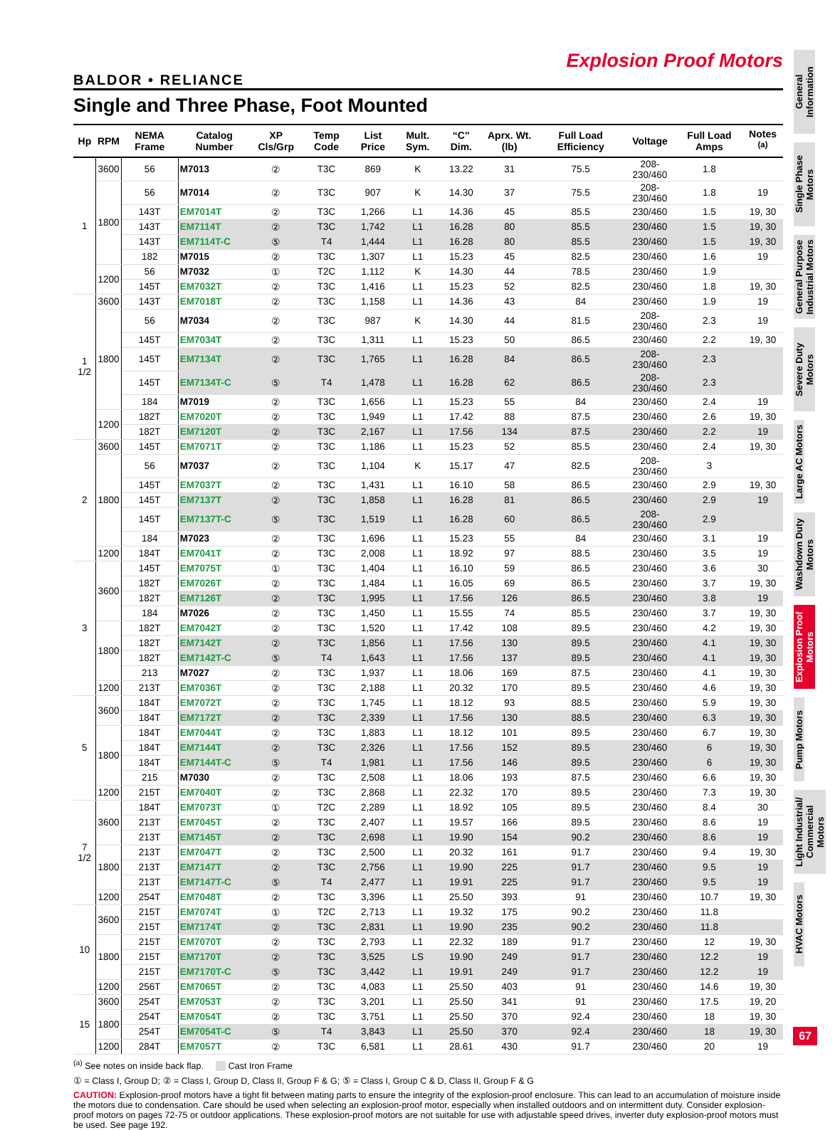Explosion Proof Motors
BALDOR • RELIANCE
Single and Three Phase, Foot Mounted
| Hp | RPM | NEMA Frame | Catalog Number | XP Cls/Grp | Temp Code | List Price | Mult. Sym. | “C” Dim. | Aprx. Wt. (lb) | Full Load Efficiency | Voltage | Full Load Amps | Notes <sup>(a)</sup> |
| --- | --- | --- | --- | --- | --- | --- | --- | --- | --- | --- | --- | --- | --- |
| 1 | 3600 | 56 | M7013 | ② | T3C | 869 | K | 13.22 | 31 | 75.5 | 208-230/460 | 1.8 | |
| | 1800 | 56 | M7014 | ② | T3C | 907 | K | 14.30 | 37 | 75.5 | 208-230/460 | 1.8 | 19 |
| | | 143T | EM7014T | ② | T3C | 1,266 | L1 | 14.36 | 45 | 85.5 | 230/460 | 1.5 | 19, 30 |
| | | 143T | EM7114T | ② | T3C | 1,742 | L1 | 16.28 | 80 | 85.5 | 230/460 | 1.5 | 19, 30 |
| | | 143T | EM7114T-C | ⑤ | T4 | 1,444 | L1 | 16.28 | 80 | 85.5 | 230/460 | 1.5 | 19, 30 |
| | | 182 | M7015 | ② | T3C | 1,307 | L1 | 15.23 | 45 | 82.5 | 230/460 | 1.6 | 19 |
| | 1200 | 56 | M7032 | ① | T2C | 1,112 | K | 14.30 | 44 | 78.5 | 230/460 | 1.9 | |
| | | 145T | EM7032T | ② | T3C | 1,416 | L1 | 15.23 | 52 | 82.5 | 230/460 | 1.8 | 19, 30 |
| 1 1/2 | 3600 | 143T | EM7018T | ② | T3C | 1,158 | L1 | 14.36 | 43 | 84 | 230/460 | 1.9 | 19 |
| | 1800 | 56 | M7034 | ② | T3C | 987 | K | 14.30 | 44 | 81.5 | 208-230/460 | 2.3 | 19 |
| | | 145T | EM7034T | ② | T3C | 1,311 | L1 | 15.23 | 50 | 86.5 | 230/460 | 2.2 | 19, 30 |
| | | 145T | EM7134T | ② | T3C | 1,765 | L1 | 16.28 | 84 | 86.5 | 208-230/460 | 2.3 | |
| | | 145T | EM7134T-C | ⑤ | T4 | 1,478 | L1 | 16.28 | 62 | 86.5 | 208-230/460 | 2.3 | |
| | | 184 | M7019 | ② | T3C | 1,656 | L1 | 15.23 | 55 | 84 | 230/460 | 2.4 | 19 |
| | 1200 | 182T | EM7020T | ② | T3C | 1,949 | L1 | 17.42 | 88 | 87.5 | 230/460 | 2.6 | 19, 30 |
| | | 182T | EM7120T | ② | T3C | 2,167 | L1 | 17.56 | 134 | 87.5 | 230/460 | 2.2 | 19 |
| 2 | 3600 | 145T | EM7071T | ② | T3C | 1,186 | L1 | 15.23 | 52 | 85.5 | 230/460 | 2.4 | 19, 30 |
| | 1800 | 56 | M7037 | ② | T3C | 1,104 | K | 15.17 | 47 | 82.5 | 208-230/460 | 3 | |
| | | 145T | EM7037T | ② | T3C | 1,431 | L1 | 16.10 | 58 | 86.5 | 230/460 | 2.9 | 19, 30 |
| | | 145T | EM7137T | ② | T3C | 1,858 | L1 | 16.28 | 81 | 86.5 | 230/460 | 2.9 | 19 |
| | | 145T | EM7137T-C | ⑤ | T3C | 1,519 | L1 | 16.28 | 60 | 86.5 | 208-230/460 | 2.9 | |
| | | 184 | M7023 | ② | T3C | 1,696 | L1 | 15.23 | 55 | 84 | 230/460 | 3.1 | 19 |
| | 1200 | 184T | EM7041T | ② | T3C | 2,008 | L1 | 18.92 | 97 | 88.5 | 230/460 | 3.5 | 19 |
| 3 | 3600 | 145T | EM7075T | ① | T3C | 1,404 | L1 | 16.10 | 59 | 86.5 | 230/460 | 3.6 | 30 |
| | | 182T | EM7026T | ② | T3C | 1,484 | L1 | 16.05 | 69 | 86.5 | 230/460 | 3.7 | 19, 30 |
| | | 182T | EM7126T | ② | T3C | 1,995 | L1 | 17.56 | 126 | 86.5 | 230/460 | 3.8 | 19 |
| | | 184 | M7026 | ② | T3C | 1,450 | L1 | 15.55 | 74 | 85.5 | 230/460 | 3.7 | 19, 30 |
| | 1800 | 182T | EM7042T | ② | T3C | 1,520 | L1 | 17.42 | 108 | 89.5 | 230/460 | 4.2 | 19, 30 |
| | | 182T | EM7142T | ② | T3C | 1,856 | L1 | 17.56 | 130 | 89.5 | 230/460 | 4.1 | 19, 30 |
| | | 182T | EM7142T-C | ⑤ | T4 | 1,643 | L1 | 17.56 | 137 | 89.5 | 230/460 | 4.1 | 19, 30 |
| | | 213 | M7027 | ② | T3C | 1,937 | L1 | 18.06 | 169 | 87.5 | 230/460 | 4.1 | 19, 30 |
| | 1200 | 213T | EM7036T | ② | T3C | 2,188 | L1 | 20.32 | 170 | 89.5 | 230/460 | 4.6 | 19, 30 |
| 5 | 3600 | 184T | EM7072T | ② | T3C | 1,745 | L1 | 18.12 | 93 | 88.5 | 230/460 | 5.9 | 19, 30 |
| | | 184T | EM7172T | ② | T3C | 2,339 | L1 | 17.56 | 130 | 88.5 | 230/460 | 6.3 | 19, 30 |
| | 1800 | 184T | EM7044T | ② | T3C | 1,883 | L1 | 18.12 | 101 | 89.5 | 230/460 | 6.7 | 19, 30 |
| | | 184T | EM7144T | ② | T3C | 2,326 | L1 | 17.56 | 152 | 89.5 | 230/460 | 6 | 19, 30 |
| | | 184T | EM7144T-C | ⑤ | T4 | 1,981 | L1 | 17.56 | 146 | 89.5 | 230/460 | 6 | 19, 30 |
| | | 215 | M7030 | ② | T3C | 2,508 | L1 | 18.06 | 193 | 87.5 | 230/460 | 6.6 | 19, 30 |
| | 1200 | 215T | EM7040T | ② | T3C | 2,868 | L1 | 22.32 | 170 | 89.5 | 230/460 | 7.3 | 19, 30 |
| 7 1/2 | 3600 | 184T | EM7073T | ① | T2C | 2,289 | L1 | 18.92 | 105 | 89.5 | 230/460 | 8.4 | 30 |
| | | 213T | EM7045T | ② | T3C | 2,407 | L1 | 19.57 | 166 | 89.5 | 230/460 | 8.6 | 19 |
| | | 213T | EM7145T | ② | T3C | 2,698 | L1 | 19.90 | 154 | 90.2 | 230/460 | 8.6 | 19 |
| | 1800 | 213T | EM7047T | ② | T3C | 2,500 | L1 | 20.32 | 161 | 91.7 | 230/460 | 9.4 | 19, 30 |
| | | 213T | EM7147T | ② | T3C | 2,756 | L1 | 19.90 | 225 | 91.7 | 230/460 | 9.5 | 19 |
| | | 213T | EM7147T-C | ⑤ | T4 | 2,477 | L1 | 19.91 | 225 | 91.7 | 230/460 | 9.5 | 19 |
| | 1200 | 254T | EM7048T | ② | T3C | 3,396 | L1 | 25.50 | 393 | 91 | 230/460 | 10.7 | 19, 30 |
| 10 | 3600 | 215T | EM7074T | ① | T2C | 2,713 | L1 | 19.32 | 175 | 90.2 | 230/460 | 11.8 | |
| | | 215T | EM7174T | ② | T3C | 2,831 | L1 | 19.90 | 235 | 90.2 | 230/460 | 11.8 | |
| | 1800 | 215T | EM7070T | ② | T3C | 2,793 | L1 | 22.32 | 189 | 91.7 | 230/460 | 12 | 19, 30 |
| | | 215T | EM7170T | ② | T3C | 3,525 | LS | 19.90 | 249 | 91.7 | 230/460 | 12.2 | 19 |
| | | 215T | EM7170T-C | ⑤ | T3C | 3,442 | L1 | 19.91 | 249 | 91.7 | 230/460 | 12.2 | 19 |
| | 1200 | 256T | EM7065T | ② | T3C | 4,083 | L1 | 25.50 | 403 | 91 | 230/460 | 14.6 | 19, 30 |
| 15 | 3600 | 254T | EM7053T | ② | T3C | 3,201 | L1 | 25.50 | 341 | 91 | 230/460 | 17.5 | 19, 20 |
| | 1800 | 254T | EM7054T | ② | T3C | 3,751 | L1 | 25.50 | 370 | 92.4 | 230/460 | 18 | 19, 30 |
| | | 254T | EM7054T-C | ⑤ | T4 | 3,843 | L1 | 25.50 | 370 | 92.4 | 230/460 | 18 | 19, 30 |
| | 1200 | 284T | EM7057T | ② | T3C | 6,581 | L1 | 28.61 | 430 | 91.7 | 230/460 | 20 | 19 |
<sup>(a)</sup> See notes on inside back flap. Cast Iron Frame
① = Class I, Group D; ② = Class I, Group D, Class II, Group F & G; ⑤ = Class I, Group C & D, Class II, Group F & G
CAUTION: Explosion-proof motors have a tight fit between mating parts to ensure the integrity of the explosion-proof enclosure. This can lead to an accumulation of moisture inside the motors due to condensation. Care should be used when selecting an explosion-proof motor, especially when installed outdoors and on intermittent duty. Consider explosion-proof motors on pages 72-75 or outdoor applications. These explosion-proof motors are not suitable for use with adjustable speed drives, inverter duty explosion-proof motors must be used. See page 192.
General Information
Single Phase Motors
General Purpose Industrial Motors
Severe Duty Motors
Large AC Motors
Washdown Duty Motors
Explosion Proof Motors
Pump Motors
Light Industrial/ Commercial Motors
HVAC Motors
67